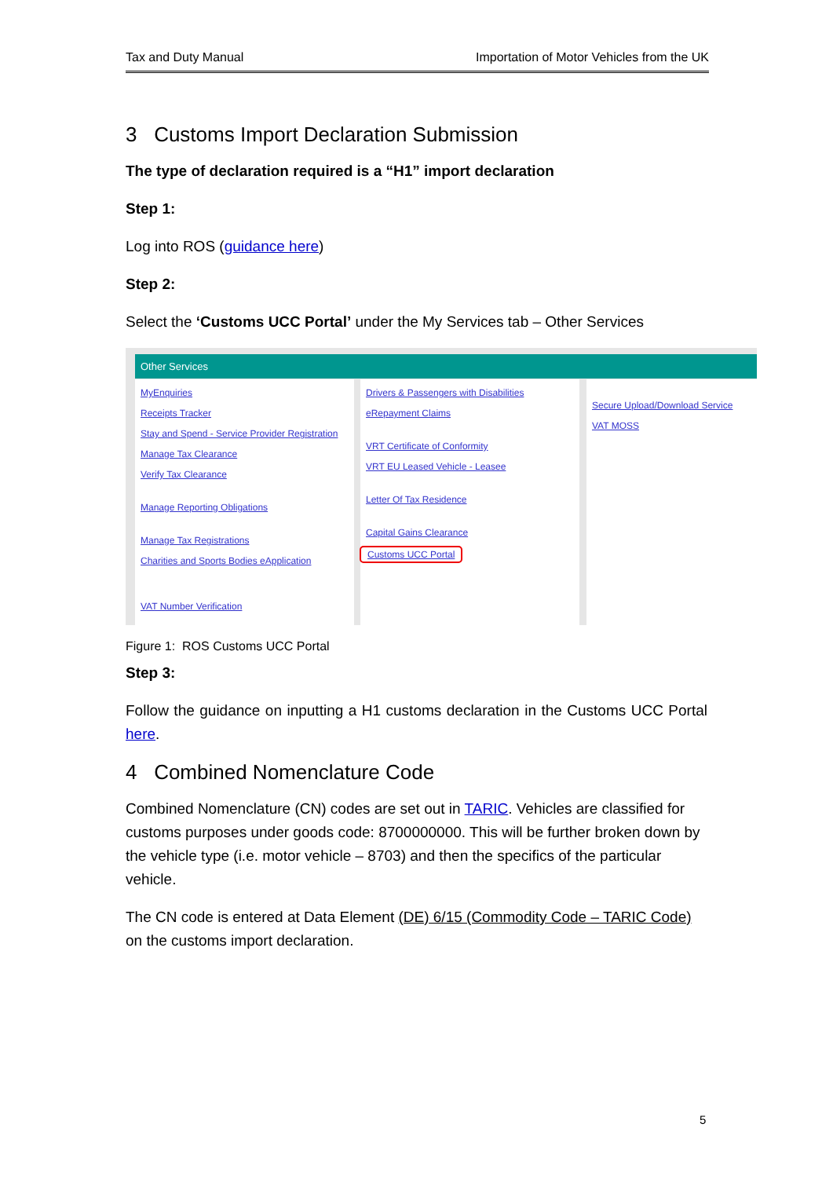Tax and Duty Manual Importation of Motor Vehicles from the UK
3 Customs Import Declaration Submission
The type of declaration required is a “H1” import declaration
Step 1:
Log into ROS (guidance here)
Step 2:
Select the ‘Customs UCC Portal’ under the My Services tab – Other Services
Other Services
MyEnquiries
Receipts Tracker
Stay and Spend - Service Provider Registration
Manage Tax Clearance
Verify Tax Clearance
Manage Reporting Obligations
Manage Tax Registrations
Charities and Sports Bodies eApplication
VAT Number Verification
Drivers & Passengers with Disabilities
eRepayment Claims
VRT Certificate of Conformity
VRT EU Leased Vehicle - Leasee
Letter Of Tax Residence
Capital Gains Clearance
Customs UCC Portal
Secure Upload/Download Service
VAT MOSS
Figure 1: ROS Customs UCC Portal
Step 3:
Follow the guidance on inputting a H1 customs declaration in the Customs UCC Portal here.
4 Combined Nomenclature Code
Combined Nomenclature (CN) codes are set out in TARIC. Vehicles are classified for customs purposes under goods code: 8700000000. This will be further broken down by the vehicle type (i.e. motor vehicle – 8703) and then the specifics of the particular vehicle.
The CN code is entered at Data Element (DE) 6/15 (Commodity Code – TARIC Code) on the customs import declaration.
5